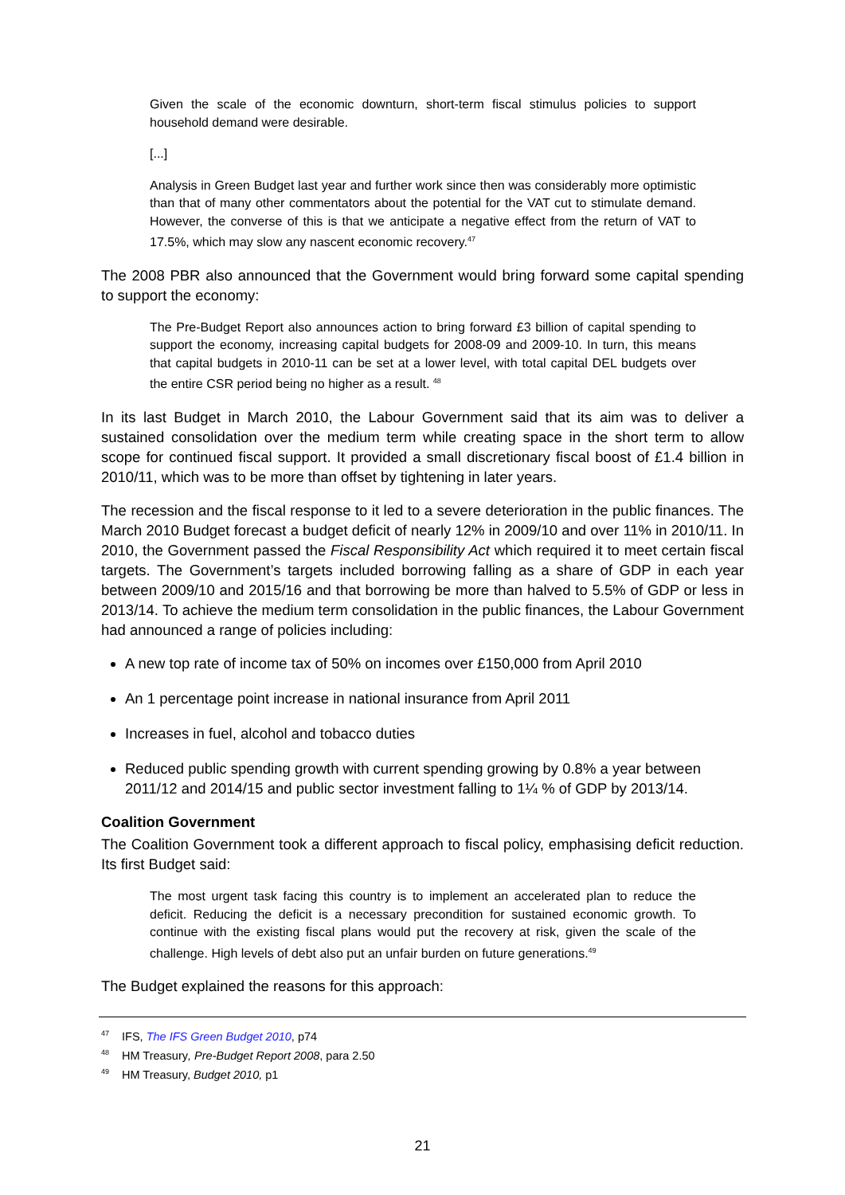Given the scale of the economic downturn, short-term fiscal stimulus policies to support household demand were desirable.
[...]
Analysis in Green Budget last year and further work since then was considerably more optimistic than that of many other commentators about the potential for the VAT cut to stimulate demand. However, the converse of this is that we anticipate a negative effect from the return of VAT to 17.5%, which may slow any nascent economic recovery.<sup>47</sup>
The 2008 PBR also announced that the Government would bring forward some capital spending to support the economy:
The Pre-Budget Report also announces action to bring forward £3 billion of capital spending to support the economy, increasing capital budgets for 2008-09 and 2009-10. In turn, this means that capital budgets in 2010-11 can be set at a lower level, with total capital DEL budgets over the entire CSR period being no higher as a result. <sup>48</sup>
In its last Budget in March 2010, the Labour Government said that its aim was to deliver a sustained consolidation over the medium term while creating space in the short term to allow scope for continued fiscal support. It provided a small discretionary fiscal boost of £1.4 billion in 2010/11, which was to be more than offset by tightening in later years.
The recession and the fiscal response to it led to a severe deterioration in the public finances. The March 2010 Budget forecast a budget deficit of nearly 12% in 2009/10 and over 11% in 2010/11. In 2010, the Government passed the Fiscal Responsibility Act which required it to meet certain fiscal targets. The Government’s targets included borrowing falling as a share of GDP in each year between 2009/10 and 2015/16 and that borrowing be more than halved to 5.5% of GDP or less in 2013/14. To achieve the medium term consolidation in the public finances, the Labour Government had announced a range of policies including:
A new top rate of income tax of 50% on incomes over £150,000 from April 2010
An 1 percentage point increase in national insurance from April 2011
Increases in fuel, alcohol and tobacco duties
Reduced public spending growth with current spending growing by 0.8% a year between 2011/12 and 2014/15 and public sector investment falling to 1¼ % of GDP by 2013/14.
Coalition Government
The Coalition Government took a different approach to fiscal policy, emphasising deficit reduction. Its first Budget said:
The most urgent task facing this country is to implement an accelerated plan to reduce the deficit. Reducing the deficit is a necessary precondition for sustained economic growth. To continue with the existing fiscal plans would put the recovery at risk, given the scale of the challenge. High levels of debt also put an unfair burden on future generations.<sup>49</sup>
The Budget explained the reasons for this approach:
<sup>47</sup> IFS, The IFS Green Budget 2010, p74
<sup>48</sup> HM Treasury, Pre-Budget Report 2008, para 2.50
<sup>49</sup> HM Treasury, Budget 2010, p1
21